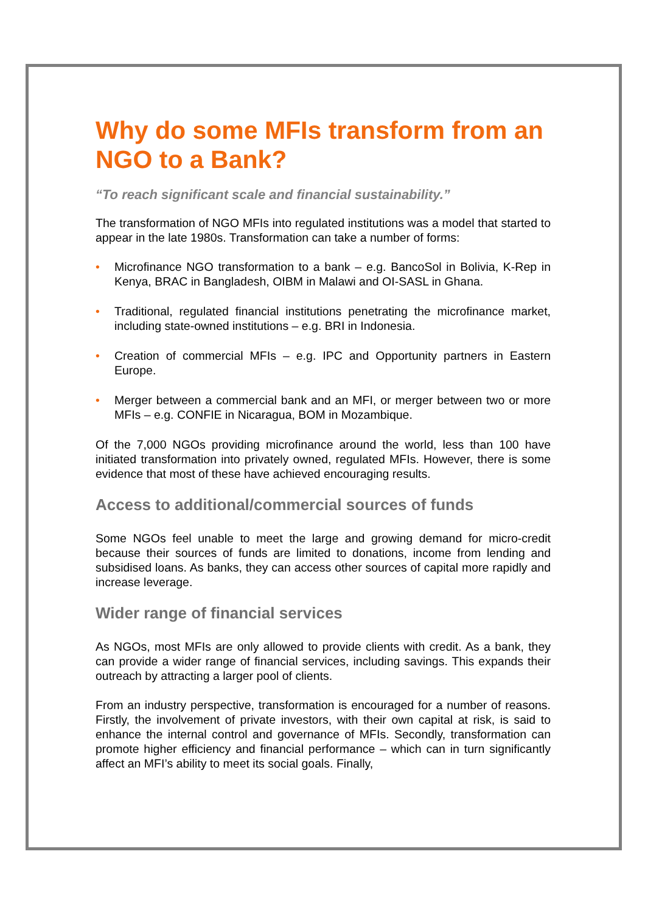Why do some MFIs transform from an NGO to a Bank?
“To reach significant scale and financial sustainability.”
The transformation of NGO MFIs into regulated institutions was a model that started to appear in the late 1980s. Transformation can take a number of forms:
• Microfinance NGO transformation to a bank – e.g. BancoSol in Bolivia, K-Rep in Kenya, BRAC in Bangladesh, OIBM in Malawi and OI-SASL in Ghana.
• Traditional, regulated financial institutions penetrating the microfinance market, including state-owned institutions – e.g. BRI in Indonesia.
• Creation of commercial MFIs – e.g. IPC and Opportunity partners in Eastern Europe.
• Merger between a commercial bank and an MFI, or merger between two or more MFIs – e.g. CONFIE in Nicaragua, BOM in Mozambique.
Of the 7,000 NGOs providing microfinance around the world, less than 100 have initiated transformation into privately owned, regulated MFIs. However, there is some evidence that most of these have achieved encouraging results.
Access to additional/commercial sources of funds
Some NGOs feel unable to meet the large and growing demand for micro-credit because their sources of funds are limited to donations, income from lending and subsidised loans. As banks, they can access other sources of capital more rapidly and increase leverage.
Wider range of financial services
As NGOs, most MFIs are only allowed to provide clients with credit. As a bank, they can provide a wider range of financial services, including savings. This expands their outreach by attracting a larger pool of clients.
From an industry perspective, transformation is encouraged for a number of reasons. Firstly, the involvement of private investors, with their own capital at risk, is said to enhance the internal control and governance of MFIs. Secondly, transformation can promote higher efficiency and financial performance – which can in turn significantly affect an MFI’s ability to meet its social goals. Finally,